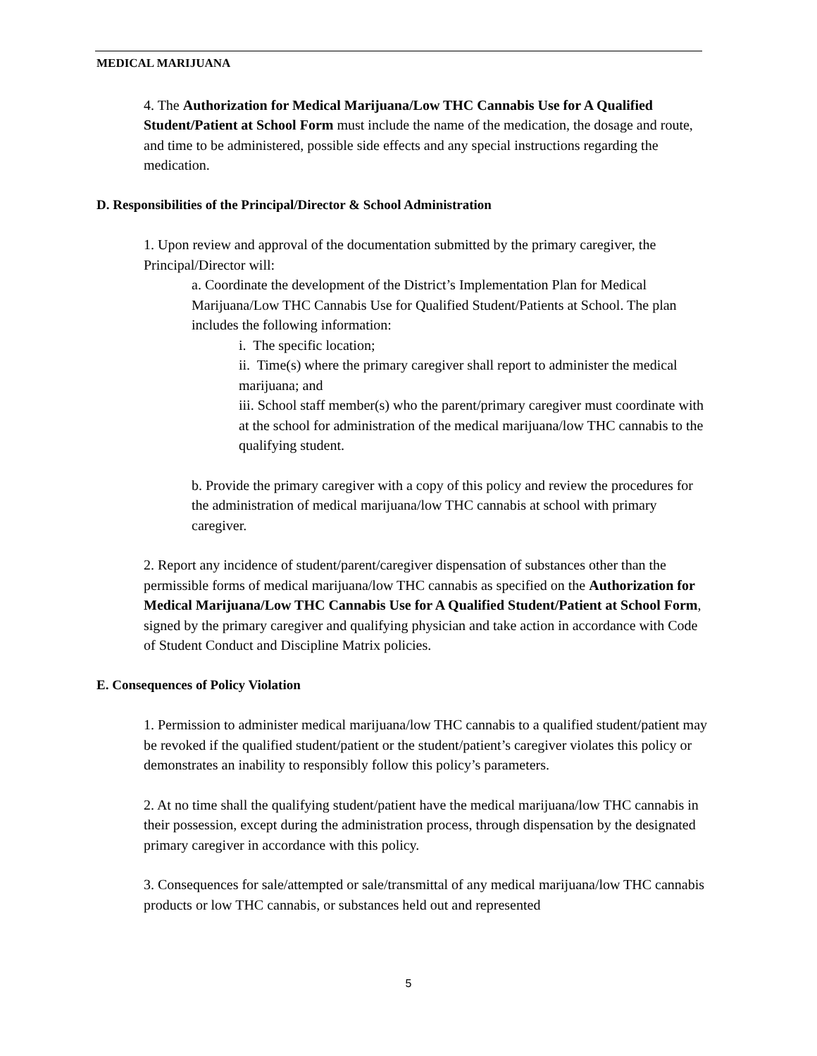MEDICAL MARIJUANA
4. The Authorization for Medical Marijuana/Low THC Cannabis Use for A Qualified Student/Patient at School Form must include the name of the medication, the dosage and route, and time to be administered, possible side effects and any special instructions regarding the medication.
D. Responsibilities of the Principal/Director & School Administration
1. Upon review and approval of the documentation submitted by the primary caregiver, the Principal/Director will:
a. Coordinate the development of the District’s Implementation Plan for Medical Marijuana/Low THC Cannabis Use for Qualified Student/Patients at School. The plan includes the following information:
i. The specific location;
ii. Time(s) where the primary caregiver shall report to administer the medical marijuana; and
iii. School staff member(s) who the parent/primary caregiver must coordinate with at the school for administration of the medical marijuana/low THC cannabis to the qualifying student.
b. Provide the primary caregiver with a copy of this policy and review the procedures for the administration of medical marijuana/low THC cannabis at school with primary caregiver.
2. Report any incidence of student/parent/caregiver dispensation of substances other than the permissible forms of medical marijuana/low THC cannabis as specified on the Authorization for Medical Marijuana/Low THC Cannabis Use for A Qualified Student/Patient at School Form, signed by the primary caregiver and qualifying physician and take action in accordance with Code of Student Conduct and Discipline Matrix policies.
E. Consequences of Policy Violation
1. Permission to administer medical marijuana/low THC cannabis to a qualified student/patient may be revoked if the qualified student/patient or the student/patient’s caregiver violates this policy or demonstrates an inability to responsibly follow this policy’s parameters.
2. At no time shall the qualifying student/patient have the medical marijuana/low THC cannabis in their possession, except during the administration process, through dispensation by the designated primary caregiver in accordance with this policy.
3. Consequences for sale/attempted or sale/transmittal of any medical marijuana/low THC cannabis products or low THC cannabis, or substances held out and represented
5